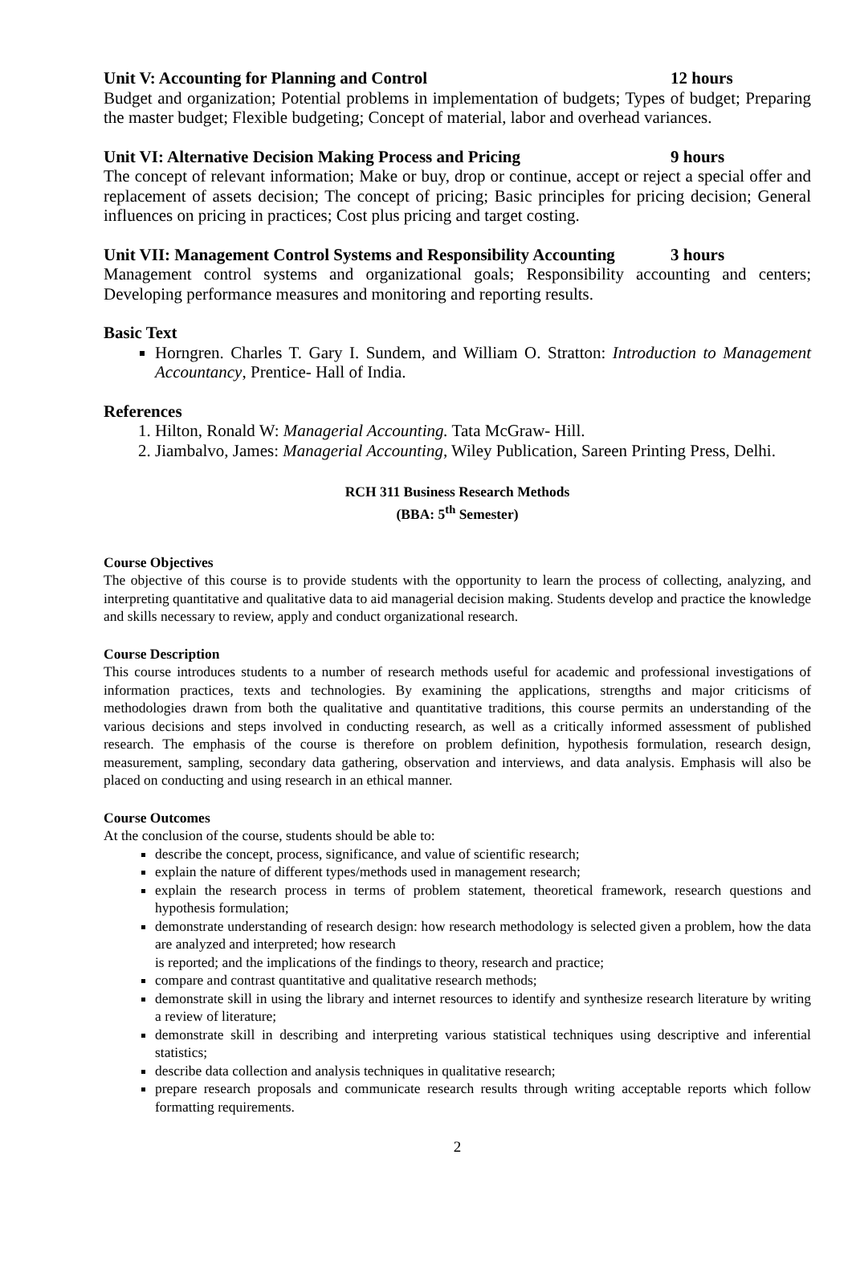Unit V: Accounting for Planning and Control 12 hours
Budget and organization; Potential problems in implementation of budgets; Types of budget; Preparing the master budget; Flexible budgeting; Concept of material, labor and overhead variances.
Unit VI: Alternative Decision Making Process and Pricing 9 hours
The concept of relevant information; Make or buy, drop or continue, accept or reject a special offer and replacement of assets decision; The concept of pricing; Basic principles for pricing decision; General influences on pricing in practices; Cost plus pricing and target costing.
Unit VII: Management Control Systems and Responsibility Accounting 3 hours
Management control systems and organizational goals; Responsibility accounting and centers; Developing performance measures and monitoring and reporting results.
Basic Text
Horngren. Charles T. Gary I. Sundem, and William O. Stratton: Introduction to Management Accountancy, Prentice- Hall of India.
References
1. Hilton, Ronald W: Managerial Accounting. Tata McGraw- Hill.
2. Jiambalvo, James: Managerial Accounting, Wiley Publication, Sareen Printing Press, Delhi.
RCH 311 Business Research Methods
(BBA: 5<sup>th</sup> Semester)
Course Objectives
The objective of this course is to provide students with the opportunity to learn the process of collecting, analyzing, and interpreting quantitative and qualitative data to aid managerial decision making. Students develop and practice the knowledge and skills necessary to review, apply and conduct organizational research.
Course Description
This course introduces students to a number of research methods useful for academic and professional investigations of information practices, texts and technologies. By examining the applications, strengths and major criticisms of methodologies drawn from both the qualitative and quantitative traditions, this course permits an understanding of the various decisions and steps involved in conducting research, as well as a critically informed assessment of published research. The emphasis of the course is therefore on problem definition, hypothesis formulation, research design, measurement, sampling, secondary data gathering, observation and interviews, and data analysis. Emphasis will also be placed on conducting and using research in an ethical manner.
Course Outcomes
At the conclusion of the course, students should be able to:
describe the concept, process, significance, and value of scientific research;
explain the nature of different types/methods used in management research;
explain the research process in terms of problem statement, theoretical framework, research questions and hypothesis formulation;
demonstrate understanding of research design: how research methodology is selected given a problem, how the data are analyzed and interpreted; how research
is reported; and the implications of the findings to theory, research and practice;
compare and contrast quantitative and qualitative research methods;
demonstrate skill in using the library and internet resources to identify and synthesize research literature by writing a review of literature;
demonstrate skill in describing and interpreting various statistical techniques using descriptive and inferential statistics;
describe data collection and analysis techniques in qualitative research;
prepare research proposals and communicate research results through writing acceptable reports which follow formatting requirements.
2